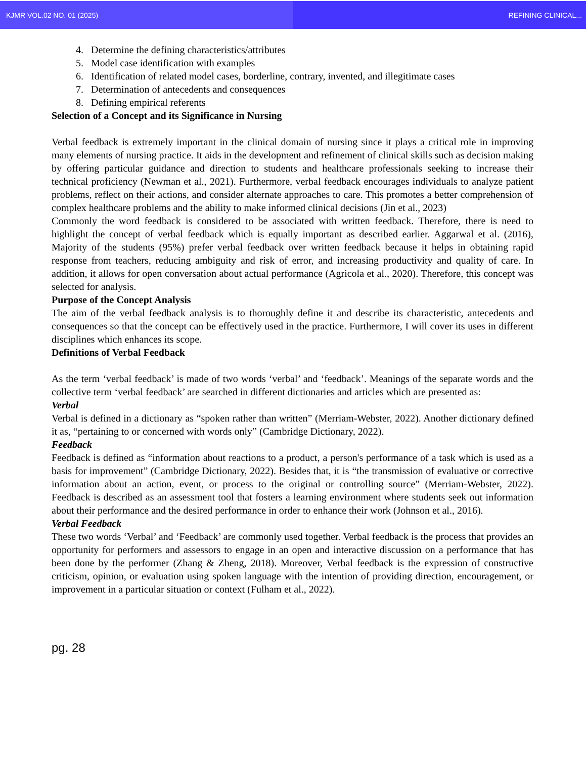KJMR VOL.02 NO. 01 (2025) REFINING CLINICAL...
4. Determine the defining characteristics/attributes
5. Model case identification with examples
6. Identification of related model cases, borderline, contrary, invented, and illegitimate cases
7. Determination of antecedents and consequences
8. Defining empirical referents
Selection of a Concept and its Significance in Nursing
Verbal feedback is extremely important in the clinical domain of nursing since it plays a critical role in improving many elements of nursing practice. It aids in the development and refinement of clinical skills such as decision making by offering particular guidance and direction to students and healthcare professionals seeking to increase their technical proficiency (Newman et al., 2021). Furthermore, verbal feedback encourages individuals to analyze patient problems, reflect on their actions, and consider alternate approaches to care. This promotes a better comprehension of complex healthcare problems and the ability to make informed clinical decisions (Jin et al., 2023)
Commonly the word feedback is considered to be associated with written feedback. Therefore, there is need to highlight the concept of verbal feedback which is equally important as described earlier. Aggarwal et al. (2016), Majority of the students (95%) prefer verbal feedback over written feedback because it helps in obtaining rapid response from teachers, reducing ambiguity and risk of error, and increasing productivity and quality of care. In addition, it allows for open conversation about actual performance (Agricola et al., 2020). Therefore, this concept was selected for analysis.
Purpose of the Concept Analysis
The aim of the verbal feedback analysis is to thoroughly define it and describe its characteristic, antecedents and consequences so that the concept can be effectively used in the practice. Furthermore, I will cover its uses in different disciplines which enhances its scope.
Definitions of Verbal Feedback
As the term ‘verbal feedback’ is made of two words ‘verbal’ and ‘feedback’. Meanings of the separate words and the collective term ‘verbal feedback’ are searched in different dictionaries and articles which are presented as:
Verbal
Verbal is defined in a dictionary as “spoken rather than written” (Merriam-Webster, 2022). Another dictionary defined it as, “pertaining to or concerned with words only” (Cambridge Dictionary, 2022).
Feedback
Feedback is defined as “information about reactions to a product, a person's performance of a task which is used as a basis for improvement” (Cambridge Dictionary, 2022). Besides that, it is “the transmission of evaluative or corrective information about an action, event, or process to the original or controlling source” (Merriam-Webster, 2022). Feedback is described as an assessment tool that fosters a learning environment where students seek out information about their performance and the desired performance in order to enhance their work (Johnson et al., 2016).
Verbal Feedback
These two words ‘Verbal’ and ‘Feedback’ are commonly used together. Verbal feedback is the process that provides an opportunity for performers and assessors to engage in an open and interactive discussion on a performance that has been done by the performer (Zhang & Zheng, 2018). Moreover, Verbal feedback is the expression of constructive criticism, opinion, or evaluation using spoken language with the intention of providing direction, encouragement, or improvement in a particular situation or context (Fulham et al., 2022).
pg. 28